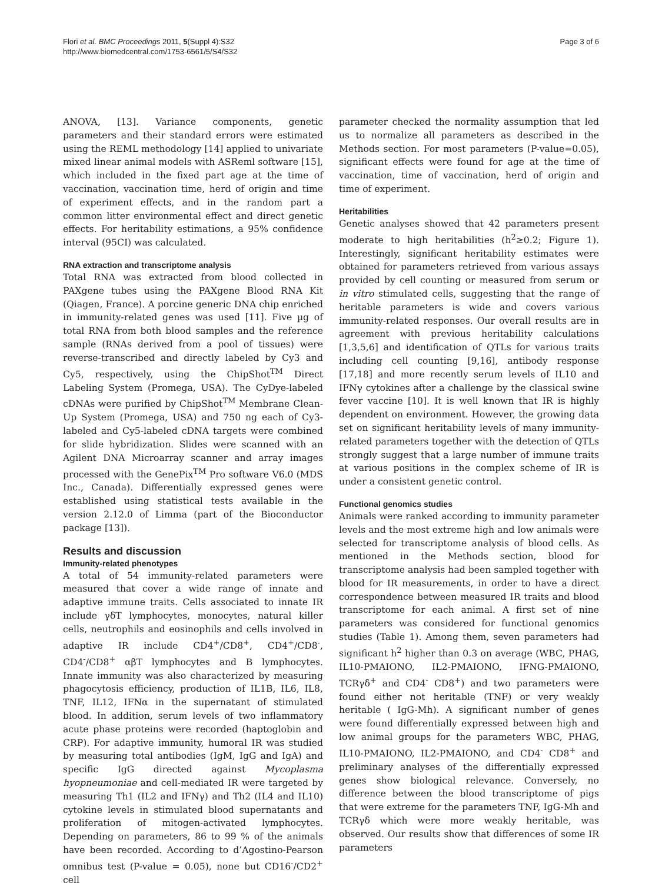Flori et al. BMC Proceedings 2011, 5(Suppl 4):S32
http://www.biomedcentral.com/1753-6561/5/S4/S32
Page 3 of 6
ANOVA, [13]. Variance components, genetic parameters and their standard errors were estimated using the REML methodology [14] applied to univariate mixed linear animal models with ASReml software [15], which included in the fixed part age at the time of vaccination, vaccination time, herd of origin and time of experiment effects, and in the random part a common litter environmental effect and direct genetic effects. For heritability estimations, a 95% confidence interval (95CI) was calculated.
RNA extraction and transcriptome analysis
Total RNA was extracted from blood collected in PAXgene tubes using the PAXgene Blood RNA Kit (Qiagen, France). A porcine generic DNA chip enriched in immunity-related genes was used [11]. Five µg of total RNA from both blood samples and the reference sample (RNAs derived from a pool of tissues) were reverse-transcribed and directly labeled by Cy3 and Cy5, respectively, using the ChipShot<sup>TM</sup> Direct Labeling System (Promega, USA). The CyDye-labeled cDNAs were purified by ChipShot<sup>TM</sup> Membrane Clean-Up System (Promega, USA) and 750 ng each of Cy3-labeled and Cy5-labeled cDNA targets were combined for slide hybridization. Slides were scanned with an Agilent DNA Microarray scanner and array images processed with the GenePix<sup>TM</sup> Pro software V6.0 (MDS Inc., Canada). Differentially expressed genes were established using statistical tests available in the version 2.12.0 of Limma (part of the Bioconductor package [13]).
Results and discussion
Immunity-related phenotypes
A total of 54 immunity-related parameters were measured that cover a wide range of innate and adaptive immune traits. Cells associated to innate IR include γδT lymphocytes, monocytes, natural killer cells, neutrophils and eosinophils and cells involved in adaptive IR include CD4<sup>+</sup>/CD8<sup>+</sup>, CD4<sup>+</sup>/CD8<sup>-</sup>, CD4<sup>-</sup>/CD8<sup>+</sup> αβT lymphocytes and B lymphocytes. Innate immunity was also characterized by measuring phagocytosis efficiency, production of IL1B, IL6, IL8, TNF, IL12, IFNα in the supernatant of stimulated blood. In addition, serum levels of two inflammatory acute phase proteins were recorded (haptoglobin and CRP). For adaptive immunity, humoral IR was studied by measuring total antibodies (IgM, IgG and IgA) and specific IgG directed against Mycoplasma hyopneumoniae and cell-mediated IR were targeted by measuring Th1 (IL2 and IFNγ) and Th2 (IL4 and IL10) cytokine levels in stimulated blood supernatants and proliferation of mitogen-activated lymphocytes. Depending on parameters, 86 to 99 % of the animals have been recorded. According to d’Agostino-Pearson omnibus test (P-value = 0.05), none but CD16<sup>-</sup>/CD2<sup>+</sup> cell
parameter checked the normality assumption that led us to normalize all parameters as described in the Methods section. For most parameters (P-value=0.05), significant effects were found for age at the time of vaccination, time of vaccination, herd of origin and time of experiment.
Heritabilities
Genetic analyses showed that 42 parameters present moderate to high heritabilities (h<sup>2</sup>≥0.2; Figure 1). Interestingly, significant heritability estimates were obtained for parameters retrieved from various assays provided by cell counting or measured from serum or in vitro stimulated cells, suggesting that the range of heritable parameters is wide and covers various immunity-related responses. Our overall results are in agreement with previous heritability calculations [1,3,5,6] and identification of QTLs for various traits including cell counting [9,16], antibody response [17,18] and more recently serum levels of IL10 and IFNγ cytokines after a challenge by the classical swine fever vaccine [10]. It is well known that IR is highly dependent on environment. However, the growing data set on significant heritability levels of many immunity-related parameters together with the detection of QTLs strongly suggest that a large number of immune traits at various positions in the complex scheme of IR is under a consistent genetic control.
Functional genomics studies
Animals were ranked according to immunity parameter levels and the most extreme high and low animals were selected for transcriptome analysis of blood cells. As mentioned in the Methods section, blood for transcriptome analysis had been sampled together with blood for IR measurements, in order to have a direct correspondence between measured IR traits and blood transcriptome for each animal. A first set of nine parameters was considered for functional genomics studies (Table 1). Among them, seven parameters had significant h<sup>2</sup> higher than 0.3 on average (WBC, PHAG, IL10-PMAIONO, IL2-PMAIONO, IFNG-PMAIONO, TCRγδ<sup>+</sup> and CD4<sup>-</sup> CD8<sup>+</sup>) and two parameters were found either not heritable (TNF) or very weakly heritable ( IgG-Mh). A significant number of genes were found differentially expressed between high and low animal groups for the parameters WBC, PHAG, IL10-PMAIONO, IL2-PMAIONO, and CD4<sup>-</sup> CD8<sup>+</sup> and preliminary analyses of the differentially expressed genes show biological relevance. Conversely, no difference between the blood transcriptome of pigs that were extreme for the parameters TNF, IgG-Mh and TCRγδ which were more weakly heritable, was observed. Our results show that differences of some IR parameters